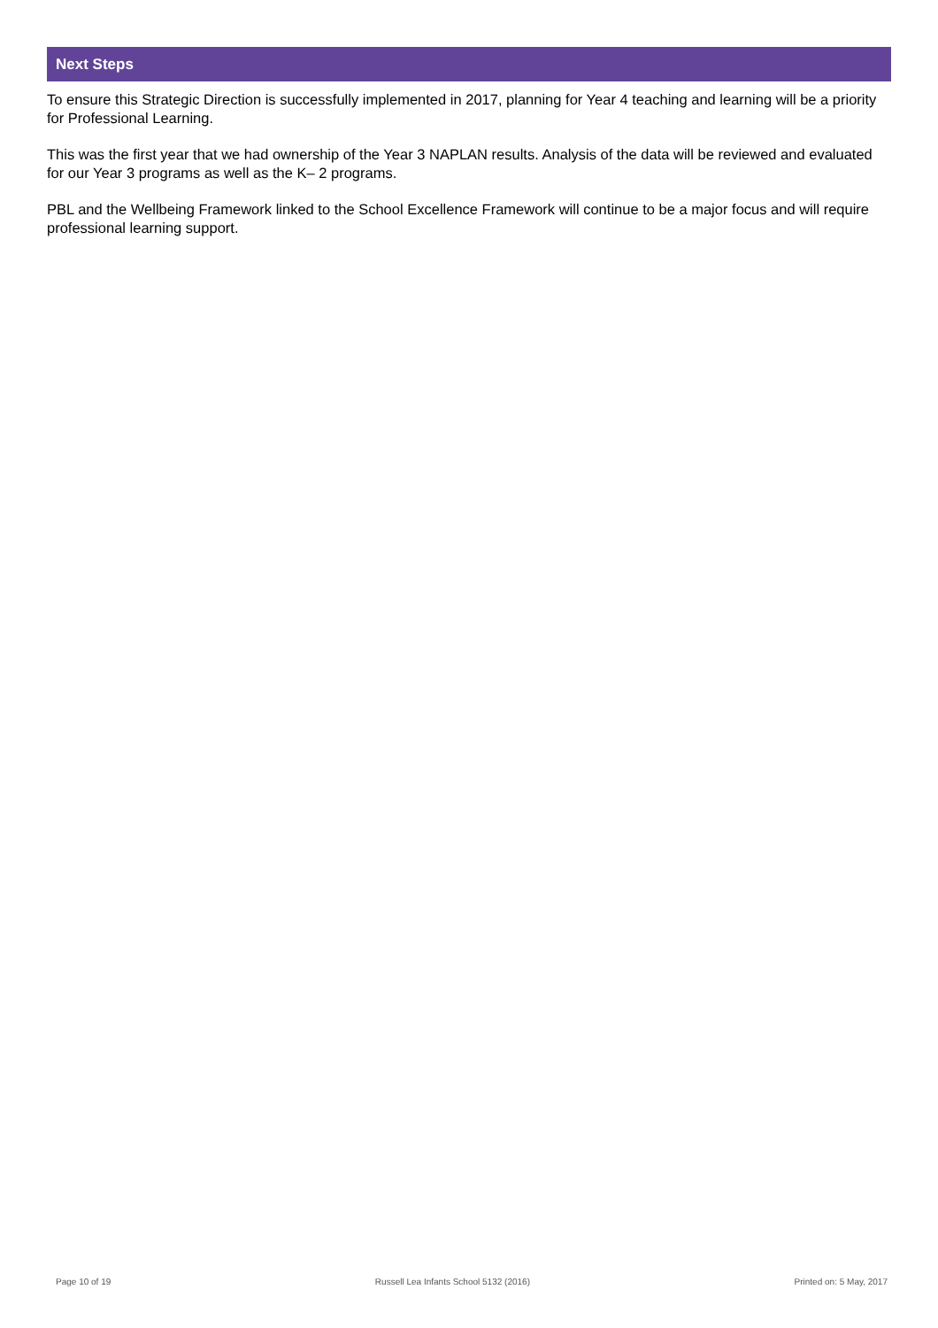Next Steps
To ensure this Strategic Direction is successfully implemented in 2017, planning for Year 4 teaching and learning will be a priority for Professional Learning.
This was the first year that we had ownership of the Year 3 NAPLAN results. Analysis of the data will be reviewed and evaluated for our Year 3 programs as well as the K– 2 programs.
PBL and the Wellbeing Framework linked to the School Excellence Framework will continue to be a major focus and will require professional learning support.
Page 10 of 19 Russell Lea Infants School 5132 (2016) Printed on: 5 May, 2017